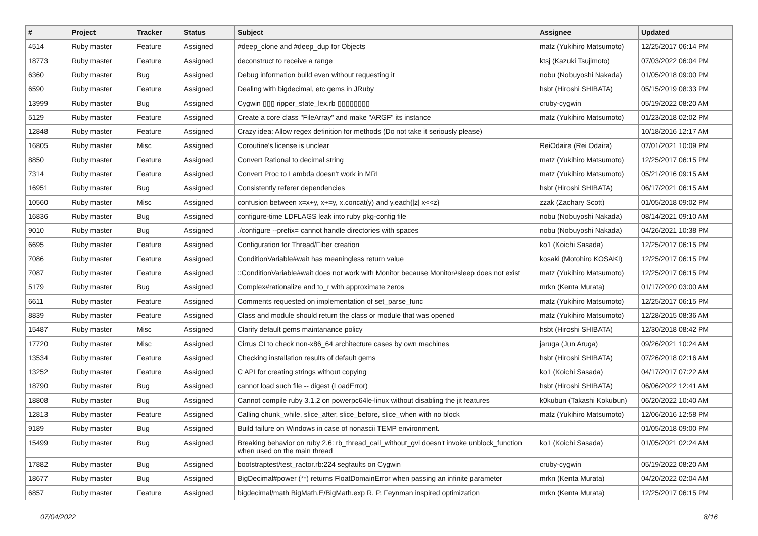| # | Project | Tracker | Status | Subject | Assignee | Updated |
| --- | --- | --- | --- | --- | --- | --- |
| 4514 | Ruby master | Feature | Assigned | #deep_clone and #deep_dup for Objects | matz (Yukihiro Matsumoto) | 12/25/2017 06:14 PM |
| 18773 | Ruby master | Feature | Assigned | deconstruct to receive a range | ktsj (Kazuki Tsujimoto) | 07/03/2022 06:04 PM |
| 6360 | Ruby master | Bug | Assigned | Debug information build even without requesting it | nobu (Nobuyoshi Nakada) | 01/05/2018 09:00 PM |
| 6590 | Ruby master | Feature | Assigned | Dealing with bigdecimal, etc gems in JRuby | hsbt (Hiroshi SHIBATA) | 05/15/2019 08:33 PM |
| 13999 | Ruby master | Bug | Assigned | Cygwin ▯▯▯ ripper_state_lex.rb ▯▯▯▯▯▯▯▯ | cruby-cygwin | 05/19/2022 08:20 AM |
| 5129 | Ruby master | Feature | Assigned | Create a core class "FileArray" and make "ARGF" its instance | matz (Yukihiro Matsumoto) | 01/23/2018 02:02 PM |
| 12848 | Ruby master | Feature | Assigned | Crazy idea: Allow regex definition for methods (Do not take it seriously please) | | 10/18/2016 12:17 AM |
| 16805 | Ruby master | Misc | Assigned | Coroutine's license is unclear | ReiOdaira (Rei Odaira) | 07/01/2021 10:09 PM |
| 8850 | Ruby master | Feature | Assigned | Convert Rational to decimal string | matz (Yukihiro Matsumoto) | 12/25/2017 06:15 PM |
| 7314 | Ruby master | Feature | Assigned | Convert Proc to Lambda doesn't work in MRI | matz (Yukihiro Matsumoto) | 05/21/2016 09:15 AM |
| 16951 | Ruby master | Bug | Assigned | Consistently referer dependencies | hsbt (Hiroshi SHIBATA) | 06/17/2021 06:15 AM |
| 10560 | Ruby master | Misc | Assigned | confusion between x=x+y, x+=y, x.concat(y) and y.each{/z/ x<<z} | zzak (Zachary Scott) | 01/05/2018 09:02 PM |
| 16836 | Ruby master | Bug | Assigned | configure-time LDFLAGS leak into ruby pkg-config file | nobu (Nobuyoshi Nakada) | 08/14/2021 09:10 AM |
| 9010 | Ruby master | Bug | Assigned | ./configure --prefix= cannot handle directories with spaces | nobu (Nobuyoshi Nakada) | 04/26/2021 10:38 PM |
| 6695 | Ruby master | Feature | Assigned | Configuration for Thread/Fiber creation | ko1 (Koichi Sasada) | 12/25/2017 06:15 PM |
| 7086 | Ruby master | Feature | Assigned | ConditionVariable#wait has meaningless return value | kosaki (Motohiro KOSAKI) | 12/25/2017 06:15 PM |
| 7087 | Ruby master | Feature | Assigned | ::ConditionVariable#wait does not work with Monitor because Monitor#sleep does not exist | matz (Yukihiro Matsumoto) | 12/25/2017 06:15 PM |
| 5179 | Ruby master | Bug | Assigned | Complex#rationalize and to_r with approximate zeros | mrkn (Kenta Murata) | 01/17/2020 03:00 AM |
| 6611 | Ruby master | Feature | Assigned | Comments requested on implementation of set_parse_func | matz (Yukihiro Matsumoto) | 12/25/2017 06:15 PM |
| 8839 | Ruby master | Feature | Assigned | Class and module should return the class or module that was opened | matz (Yukihiro Matsumoto) | 12/28/2015 08:36 AM |
| 15487 | Ruby master | Misc | Assigned | Clarify default gems maintanance policy | hsbt (Hiroshi SHIBATA) | 12/30/2018 08:42 PM |
| 17720 | Ruby master | Misc | Assigned | Cirrus CI to check non-x86_64 architecture cases by own machines | jaruga (Jun Aruga) | 09/26/2021 10:24 AM |
| 13534 | Ruby master | Feature | Assigned | Checking installation results of default gems | hsbt (Hiroshi SHIBATA) | 07/26/2018 02:16 AM |
| 13252 | Ruby master | Feature | Assigned | C API for creating strings without copying | ko1 (Koichi Sasada) | 04/17/2017 07:22 AM |
| 18790 | Ruby master | Bug | Assigned | cannot load such file -- digest (LoadError) | hsbt (Hiroshi SHIBATA) | 06/06/2022 12:41 AM |
| 18808 | Ruby master | Bug | Assigned | Cannot compile ruby 3.1.2 on powerpc64le-linux without disabling the jit features | k0kubun (Takashi Kokubun) | 06/20/2022 10:40 AM |
| 12813 | Ruby master | Feature | Assigned | Calling chunk_while, slice_after, slice_before, slice_when with no block | matz (Yukihiro Matsumoto) | 12/06/2016 12:58 PM |
| 9189 | Ruby master | Bug | Assigned | Build failure on Windows in case of nonascii TEMP environment. | | 01/05/2018 09:00 PM |
| 15499 | Ruby master | Bug | Assigned | Breaking behavior on ruby 2.6: rb_thread_call_without_gvl doesn't invoke unblock_function when used on the main thread | ko1 (Koichi Sasada) | 01/05/2021 02:24 AM |
| 17882 | Ruby master | Bug | Assigned | bootstraptest/test_ractor.rb:224 segfaults on Cygwin | cruby-cygwin | 05/19/2022 08:20 AM |
| 18677 | Ruby master | Bug | Assigned | BigDecimal#power (**) returns FloatDomainError when passing an infinite parameter | mrkn (Kenta Murata) | 04/20/2022 02:04 AM |
| 6857 | Ruby master | Feature | Assigned | bigdecimal/math BigMath.E/BigMath.exp R. P. Feynman inspired optimization | mrkn (Kenta Murata) | 12/25/2017 06:15 PM |
07/04/2022 8/16